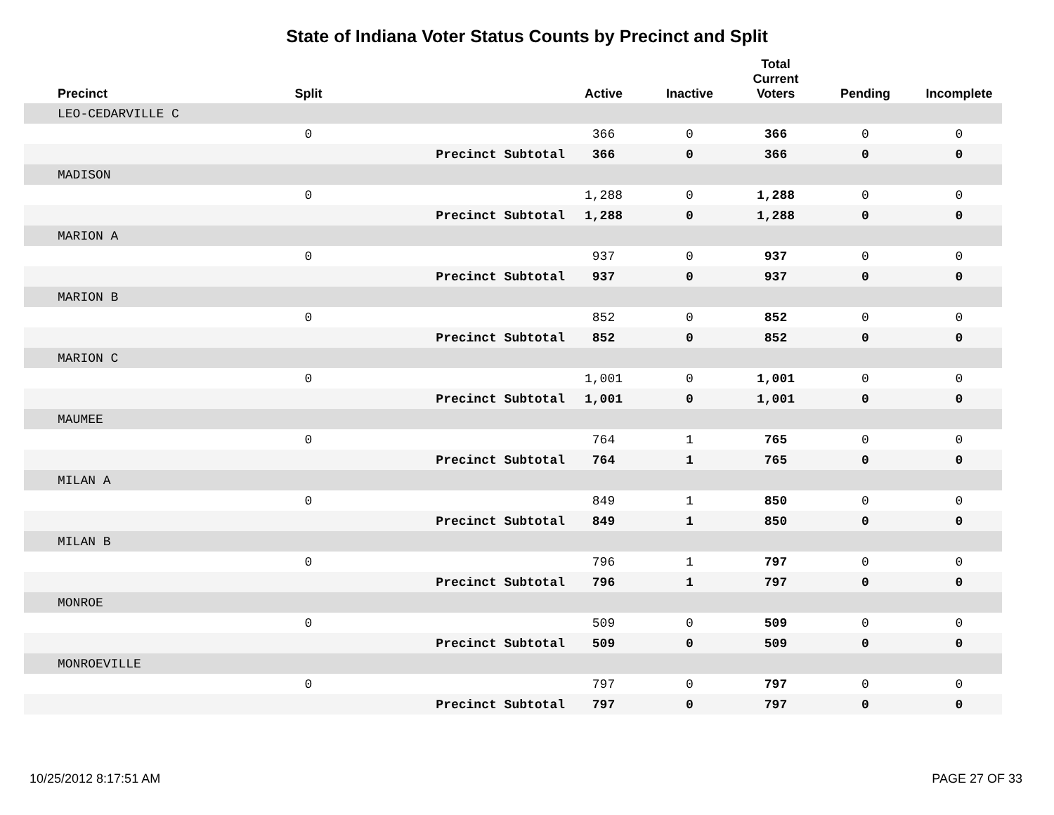State of Indiana Voter Status Counts by Precinct and Split
| Precinct | Split | | Active | Inactive | Total Current Voters | Pending | Incomplete |
| --- | --- | --- | --- | --- | --- | --- | --- |
| LEO-CEDARVILLE C | | | | | | | |
| | 0 | | 366 | 0 | 366 | 0 | 0 |
| | | Precinct Subtotal | 366 | 0 | 366 | 0 | 0 |
| MADISON | | | | | | | |
| | 0 | | 1,288 | 0 | 1,288 | 0 | 0 |
| | | Precinct Subtotal | 1,288 | 0 | 1,288 | 0 | 0 |
| MARION A | | | | | | | |
| | 0 | | 937 | 0 | 937 | 0 | 0 |
| | | Precinct Subtotal | 937 | 0 | 937 | 0 | 0 |
| MARION B | | | | | | | |
| | 0 | | 852 | 0 | 852 | 0 | 0 |
| | | Precinct Subtotal | 852 | 0 | 852 | 0 | 0 |
| MARION C | | | | | | | |
| | 0 | | 1,001 | 0 | 1,001 | 0 | 0 |
| | | Precinct Subtotal | 1,001 | 0 | 1,001 | 0 | 0 |
| MAUMEE | | | | | | | |
| | 0 | | 764 | 1 | 765 | 0 | 0 |
| | | Precinct Subtotal | 764 | 1 | 765 | 0 | 0 |
| MILAN A | | | | | | | |
| | 0 | | 849 | 1 | 850 | 0 | 0 |
| | | Precinct Subtotal | 849 | 1 | 850 | 0 | 0 |
| MILAN B | | | | | | | |
| | 0 | | 796 | 1 | 797 | 0 | 0 |
| | | Precinct Subtotal | 796 | 1 | 797 | 0 | 0 |
| MONROE | | | | | | | |
| | 0 | | 509 | 0 | 509 | 0 | 0 |
| | | Precinct Subtotal | 509 | 0 | 509 | 0 | 0 |
| MONROEVILLE | | | | | | | |
| | 0 | | 797 | 0 | 797 | 0 | 0 |
| | | Precinct Subtotal | 797 | 0 | 797 | 0 | 0 |
10/25/2012 8:17:51 AM PAGE 27 OF 33